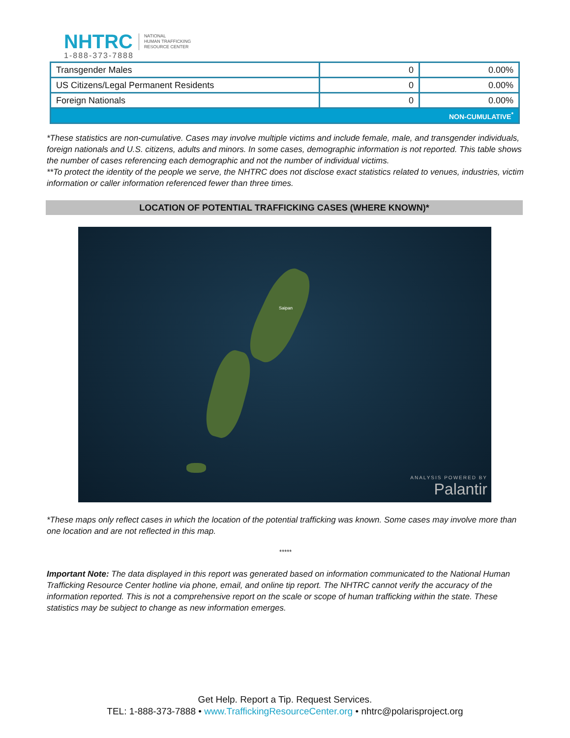NHTRC
1-888-373-7888
NATIONAL
HUMAN TRAFFICKING
RESOURCE CENTER
| Transgender Males | 0 | 0.00% |
| US Citizens/Legal Permanent Residents | 0 | 0.00% |
| Foreign Nationals | 0 | 0.00% |
| NON-CUMULATIVE<sup>*</sup> | | |
*These statistics are non-cumulative. Cases may involve multiple victims and include female, male, and transgender individuals, foreign nationals and U.S. citizens, adults and minors. In some cases, demographic information is not reported. This table shows the number of cases referencing each demographic and not the number of individual victims.
**To protect the identity of the people we serve, the NHTRC does not disclose exact statistics related to venues, industries, victim information or caller information referenced fewer than three times.
LOCATION OF POTENTIAL TRAFFICKING CASES (WHERE KNOWN)*
Saipan
ANALYSIS POWERED BY
Palantir
*These maps only reflect cases in which the location of the potential trafficking was known. Some cases may involve more than one location and are not reflected in this map.
*****
Important Note: The data displayed in this report was generated based on information communicated to the National Human Trafficking Resource Center hotline via phone, email, and online tip report. The NHTRC cannot verify the accuracy of the information reported. This is not a comprehensive report on the scale or scope of human trafficking within the state. These statistics may be subject to change as new information emerges.
Get Help. Report a Tip. Request Services.
TEL: 1-888-373-7888 • www.TraffickingResourceCenter.org • nhtrc@polarisproject.org